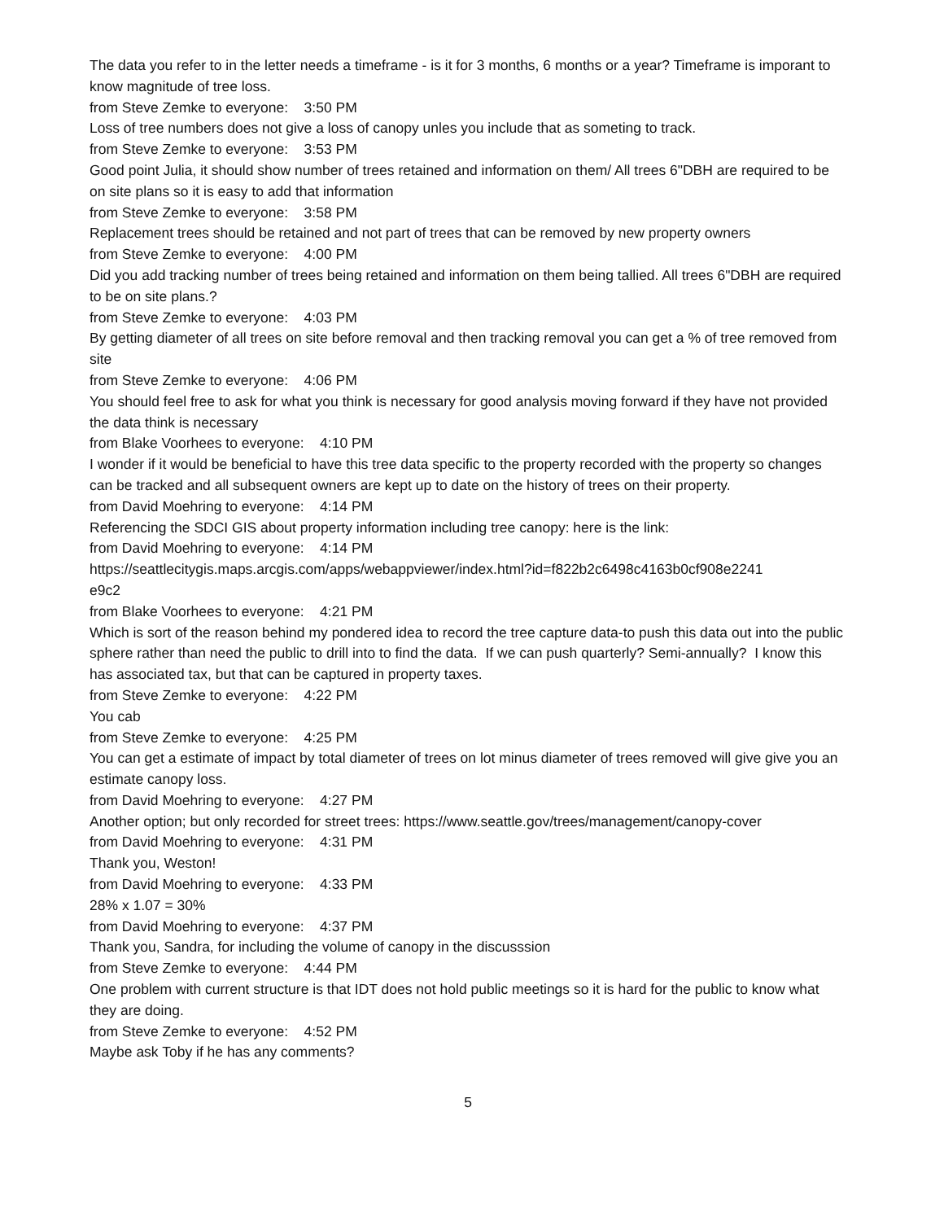The data you refer to in the letter needs a timeframe - is it for 3 months, 6 months or a year? Timeframe is imporant to know magnitude of tree loss.
from Steve Zemke to everyone: 3:50 PM
Loss of tree numbers does not give a loss of canopy unles you include that as someting to track.
from Steve Zemke to everyone: 3:53 PM
Good point Julia, it should show number of trees retained and information on them/ All trees 6"DBH are required to be on site plans so it is easy to add that information
from Steve Zemke to everyone: 3:58 PM
Replacement trees should be retained and not part of trees that can be removed by new property owners
from Steve Zemke to everyone: 4:00 PM
Did you add tracking number of trees being retained and information on them being tallied. All trees 6"DBH are required to be on site plans.?
from Steve Zemke to everyone: 4:03 PM
By getting diameter of all trees on site before removal and then tracking removal you can get a % of tree removed from site
from Steve Zemke to everyone: 4:06 PM
You should feel free to ask for what you think is necessary for good analysis moving forward if they have not provided the data think is necessary
from Blake Voorhees to everyone: 4:10 PM
I wonder if it would be beneficial to have this tree data specific to the property recorded with the property so changes can be tracked and all subsequent owners are kept up to date on the history of trees on their property.
from David Moehring to everyone: 4:14 PM
Referencing the SDCI GIS about property information including tree canopy: here is the link:
from David Moehring to everyone: 4:14 PM
https://seattlecitygis.maps.arcgis.com/apps/webappviewer/index.html?id=f822b2c6498c4163b0cf908e2241
e9c2
from Blake Voorhees to everyone: 4:21 PM
Which is sort of the reason behind my pondered idea to record the tree capture data-to push this data out into the public sphere rather than need the public to drill into to find the data. If we can push quarterly? Semi-annually? I know this has associated tax, but that can be captured in property taxes.
from Steve Zemke to everyone: 4:22 PM
You cab
from Steve Zemke to everyone: 4:25 PM
You can get a estimate of impact by total diameter of trees on lot minus diameter of trees removed will give give you an estimate canopy loss.
from David Moehring to everyone: 4:27 PM
Another option; but only recorded for street trees: https://www.seattle.gov/trees/management/canopy-cover
from David Moehring to everyone: 4:31 PM
Thank you, Weston!
from David Moehring to everyone: 4:33 PM
28% x 1.07 = 30%
from David Moehring to everyone: 4:37 PM
Thank you, Sandra, for including the volume of canopy in the discusssion
from Steve Zemke to everyone: 4:44 PM
One problem with current structure is that IDT does not hold public meetings so it is hard for the public to know what they are doing.
from Steve Zemke to everyone: 4:52 PM
Maybe ask Toby if he has any comments?
5